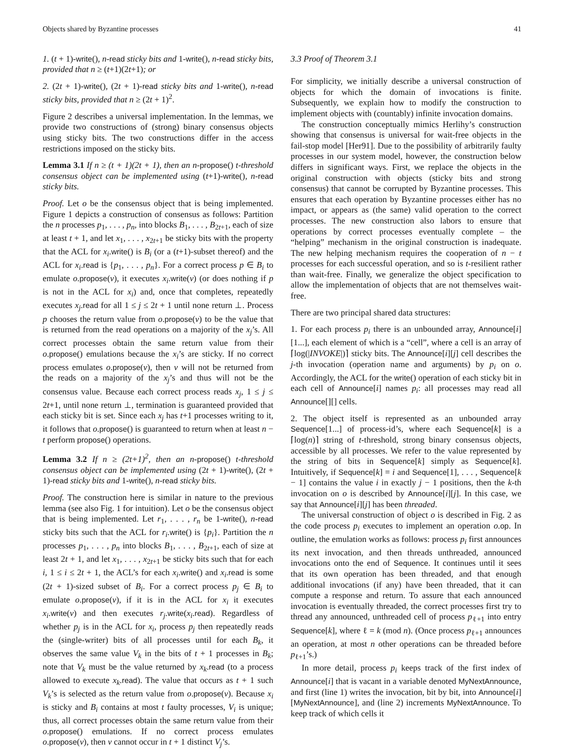Objects shared by Byzantine processes 41
1. (t + 1)-write(), n-read sticky bits and 1-write(), n-read sticky bits, provided that n ≥ (t+1)(2t+1); or
2. (2t + 1)-write(), (2t + 1)-read sticky bits and 1-write(), n-read sticky bits, provided that n ≥ (2t + 1)<sup>2</sup>.
Figure 2 describes a universal implementation. In the lemmas, we provide two constructions of (strong) binary consensus objects using sticky bits. The two constructions differ in the access restrictions imposed on the sticky bits.
Lemma 3.1 If n ≥ (t + 1)(2t + 1), then an n-propose() t-threshold consensus object can be implemented using (t+1)-write(), n-read sticky bits.
Proof. Let o be the consensus object that is being implemented. Figure 1 depicts a construction of consensus as follows: Partition the n processes p<sub>1</sub>, . . . , p<sub>n</sub>, into blocks B<sub>1</sub>, . . . , B<sub>2t+1</sub>, each of size at least t + 1, and let x<sub>1</sub>, . . . , x<sub>2t+1</sub> be sticky bits with the property that the ACL for x<sub>i</sub>.write() is B<sub>i</sub> (or a (t+1)-subset thereof) and the ACL for x<sub>i</sub>.read is {p<sub>1</sub>, . . . , p<sub>n</sub>}. For a correct process p ∈ B<sub>i</sub> to emulate o.propose(v), it executes x<sub>i</sub>.write(v) (or does nothing if p is not in the ACL for x<sub>i</sub>) and, once that completes, repeatedly executes x<sub>j</sub>.read for all 1 ≤ j ≤ 2t + 1 until none return ⊥. Process p chooses the return value from o.propose(v) to be the value that is returned from the read operations on a majority of the x<sub>j</sub>’s. All correct processes obtain the same return value from their o.propose() emulations because the x<sub>i</sub>’s are sticky. If no correct process emulates o.propose(v), then v will not be returned from the reads on a majority of the x<sub>j</sub>’s and thus will not be the consensus value. Because each correct process reads x<sub>j</sub>, 1 ≤ j ≤ 2t+1, until none return ⊥, termination is guaranteed provided that each sticky bit is set. Since each x<sub>j</sub> has t+1 processes writing to it, it follows that o.propose() is guaranteed to return when at least n − t perform propose() operations.
Lemma 3.2 If n ≥ (2t+1)<sup>2</sup>, then an n-propose() t-threshold consensus object can be implemented using (2t + 1)-write(), (2t + 1)-read sticky bits and 1-write(), n-read sticky bits.
Proof. The construction here is similar in nature to the previous lemma (see also Fig. 1 for intuition). Let o be the consensus object that is being implemented. Let r<sub>1</sub>, . . . , r<sub>n</sub> be 1-write(), n-read sticky bits such that the ACL for r<sub>i</sub>.write() is {p<sub>i</sub>}. Partition the n processes p<sub>1</sub>, . . . , p<sub>n</sub> into blocks B<sub>1</sub>, . . . , B<sub>2t+1</sub>, each of size at least 2t + 1, and let x<sub>1</sub>, . . . , x<sub>2t+1</sub> be sticky bits such that for each i, 1 ≤ i ≤ 2t + 1, the ACL’s for each x<sub>i</sub>.write() and x<sub>i</sub>.read is some (2t + 1)-sized subset of B<sub>i</sub>. For a correct process p<sub>j</sub> ∈ B<sub>i</sub> to emulate o.propose(v), if it is in the ACL for x<sub>i</sub> it executes x<sub>i</sub>.write(v) and then executes r<sub>j</sub>.write(x<sub>i</sub>.read). Regardless of whether p<sub>j</sub> is in the ACL for x<sub>i</sub>, process p<sub>j</sub> then repeatedly reads the (single-writer) bits of all processes until for each B<sub>k</sub>, it observes the same value V<sub>k</sub> in the bits of t + 1 processes in B<sub>k</sub>; note that V<sub>k</sub> must be the value returned by x<sub>k</sub>.read (to a process allowed to execute x<sub>k</sub>.read). The value that occurs as t + 1 such V<sub>k</sub>’s is selected as the return value from o.propose(v). Because x<sub>i</sub> is sticky and B<sub>i</sub> contains at most t faulty processes, V<sub>i</sub> is unique; thus, all correct processes obtain the same return value from their o.propose() emulations. If no correct process emulates o.propose(v), then v cannot occur in t + 1 distinct V<sub>j</sub>’s.
3.3 Proof of Theorem 3.1
For simplicity, we initially describe a universal construction of objects for which the domain of invocations is finite. Subsequently, we explain how to modify the construction to implement objects with (countably) infinite invocation domains.
The construction conceptually mimics Herlihy’s construction showing that consensus is universal for wait-free objects in the fail-stop model [Her91]. Due to the possibility of arbitrarily faulty processes in our system model, however, the construction below differs in significant ways. First, we replace the objects in the original construction with objects (sticky bits and strong consensus) that cannot be corrupted by Byzantine processes. This ensures that each operation by Byzantine processes either has no impact, or appears as (the same) valid operation to the correct processes. The new construction also labors to ensure that operations by correct processes eventually complete – the “helping” mechanism in the original construction is inadequate. The new helping mechanism requires the cooperation of n − t processes for each successful operation, and so is t-resilient rather than wait-free. Finally, we generalize the object specification to allow the implementation of objects that are not themselves wait-free.
There are two principal shared data structures:
1. For each process p<sub>i</sub> there is an unbounded array, Announce[i][1...], each element of which is a “cell”, where a cell is an array of ⌈log(|INVOKE|)⌉ sticky bits. The Announce[i][j] cell describes the j-th invocation (operation name and arguments) by p<sub>i</sub> on o. Accordingly, the ACL for the write() operation of each sticky bit in each cell of Announce[i] names p<sub>i</sub>: all processes may read all Announce[][] cells.
2. The object itself is represented as an unbounded array Sequence[1...] of process-id’s, where each Sequence[k] is a ⌈log(n)⌉ string of t-threshold, strong binary consensus objects, accessible by all processes. We refer to the value represented by the string of bits in Sequence[k] simply as Sequence[k]. Intuitively, if Sequence[k] = i and Sequence[1], . . . , Sequence[k − 1] contains the value i in exactly j − 1 positions, then the k-th invocation on o is described by Announce[i][j]. In this case, we say that Announce[i][j] has been threaded.
The universal construction of object o is described in Fig. 2 as the code process p<sub>i</sub> executes to implement an operation o.op. In outline, the emulation works as follows: process p<sub>i</sub> first announces its next invocation, and then threads unthreaded, announced invocations onto the end of Sequence. It continues until it sees that its own operation has been threaded, and that enough additional invocations (if any) have been threaded, that it can compute a response and return. To assure that each announced invocation is eventually threaded, the correct processes first try to thread any announced, unthreaded cell of process p<sub>ℓ+1</sub> into entry Sequence[k], where ℓ = k (mod n). (Once process p<sub>ℓ+1</sub> announces an operation, at most n other operations can be threaded before p<sub>ℓ+1</sub>’s.)
In more detail, process p<sub>i</sub> keeps track of the first index of Announce[i] that is vacant in a variable denoted MyNextAnnounce, and first (line 1) writes the invocation, bit by bit, into Announce[i][MyNextAnnounce], and (line 2) increments MyNextAnnounce. To keep track of which cells it